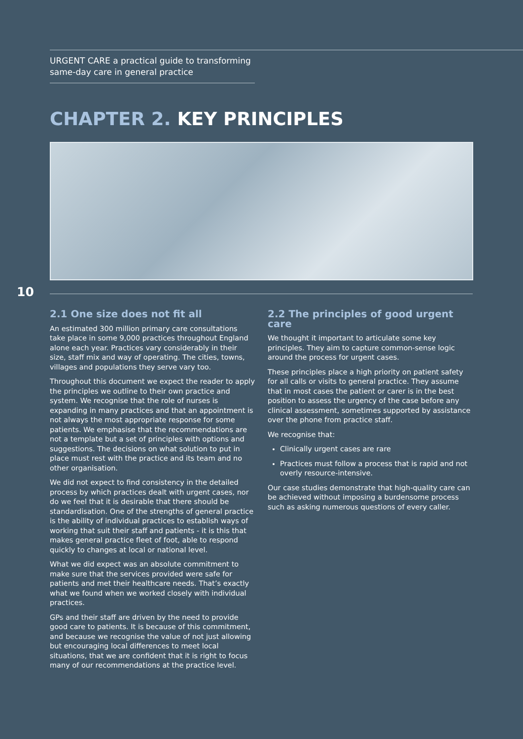URGENT CARE a practical guide to transforming same-day care in general practice
CHAPTER 2. KEY PRINCIPLES
10
2.1 One size does not fit all
An estimated 300 million primary care consultations take place in some 9,000 practices throughout England alone each year. Practices vary considerably in their size, staff mix and way of operating. The cities, towns, villages and populations they serve vary too.
Throughout this document we expect the reader to apply the principles we outline to their own practice and system. We recognise that the role of nurses is expanding in many practices and that an appointment is not always the most appropriate response for some patients. We emphasise that the recommendations are not a template but a set of principles with options and suggestions. The decisions on what solution to put in place must rest with the practice and its team and no other organisation.
We did not expect to find consistency in the detailed process by which practices dealt with urgent cases, nor do we feel that it is desirable that there should be standardisation. One of the strengths of general practice is the ability of individual practices to establish ways of working that suit their staff and patients - it is this that makes general practice fleet of foot, able to respond quickly to changes at local or national level.
What we did expect was an absolute commitment to make sure that the services provided were safe for patients and met their healthcare needs. That’s exactly what we found when we worked closely with individual practices.
GPs and their staff are driven by the need to provide good care to patients. It is because of this commitment, and because we recognise the value of not just allowing but encouraging local differences to meet local situations, that we are confident that it is right to focus many of our recommendations at the practice level.
2.2 The principles of good urgent care
We thought it important to articulate some key principles. They aim to capture common-sense logic around the process for urgent cases.
These principles place a high priority on patient safety for all calls or visits to general practice. They assume that in most cases the patient or carer is in the best position to assess the urgency of the case before any clinical assessment, sometimes supported by assistance over the phone from practice staff.
We recognise that:
Clinically urgent cases are rare
Practices must follow a process that is rapid and not overly resource-intensive.
Our case studies demonstrate that high-quality care can be achieved without imposing a burdensome process such as asking numerous questions of every caller.